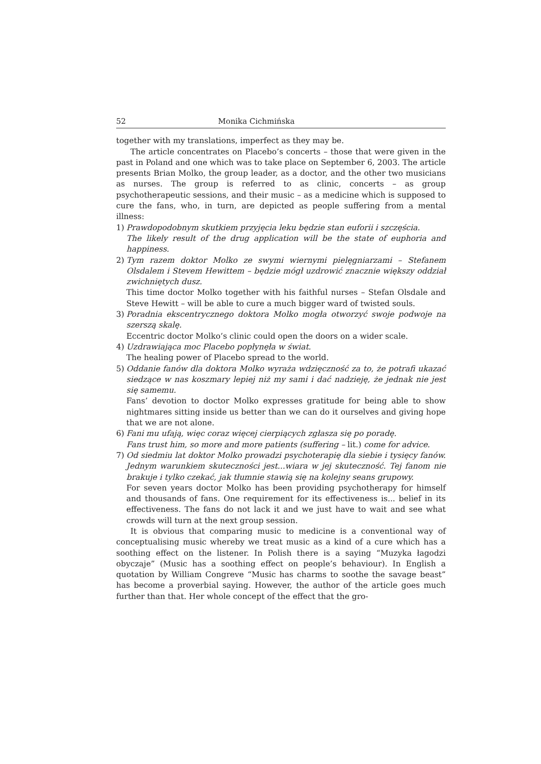52 Monika Cichmińska
together with my translations, imperfect as they may be.
The article concentrates on Placebo’s concerts – those that were given in the past in Poland and one which was to take place on September 6, 2003. The article presents Brian Molko, the group leader, as a doctor, and the other two musicians as nurses. The group is referred to as clinic, concerts – as group psychotherapeutic sessions, and their music – as a medicine which is supposed to cure the fans, who, in turn, are depicted as people suffering from a mental illness:
1) Prawdopodobnym skutkiem przyjęcia leku będzie stan euforii i szczęścia.
The likely result of the drug application will be the state of euphoria and happiness.
2) Tym razem doktor Molko ze swymi wiernymi pielęgniarzami – Stefanem Olsdalem i Stevem Hewittem – będzie mógł uzdrowić znacznie większy oddział zwichniętych dusz.
This time doctor Molko together with his faithful nurses – Stefan Olsdale and Steve Hewitt – will be able to cure a much bigger ward of twisted souls.
3) Poradnia ekscentrycznego doktora Molko mogła otworzyć swoje podwoje na szerszą skalę.
Eccentric doctor Molko’s clinic could open the doors on a wider scale.
4) Uzdrawiająca moc Placebo popłynęła w świat.
The healing power of Placebo spread to the world.
5) Oddanie fanów dla doktora Molko wyraża wdzięczność za to, że potrafi ukazać siedzące w nas koszmary lepiej niż my sami i dać nadzieję, że jednak nie jest się samemu.
Fans’ devotion to doctor Molko expresses gratitude for being able to show nightmares sitting inside us better than we can do it ourselves and giving hope that we are not alone.
6) Fani mu ufają, więc coraz więcej cierpiących zgłasza się po poradę.
Fans trust him, so more and more patients (suffering – lit.) come for advice.
7) Od siedmiu lat doktor Molko prowadzi psychoterapię dla siebie i tysięcy fanów. Jednym warunkiem skuteczności jest...wiara w jej skuteczność. Tej fanom nie brakuje i tylko czekać, jak tłumnie stawią się na kolejny seans grupowy.
For seven years doctor Molko has been providing psychotherapy for himself and thousands of fans. One requirement for its effectiveness is... belief in its effectiveness. The fans do not lack it and we just have to wait and see what crowds will turn at the next group session.
It is obvious that comparing music to medicine is a conventional way of conceptualising music whereby we treat music as a kind of a cure which has a soothing effect on the listener. In Polish there is a saying “Muzyka łagodzi obyczaje” (Music has a soothing effect on people’s behaviour). In English a quotation by William Congreve “Music has charms to soothe the savage beast” has become a proverbial saying. However, the author of the article goes much further than that. Her whole concept of the effect that the gro-